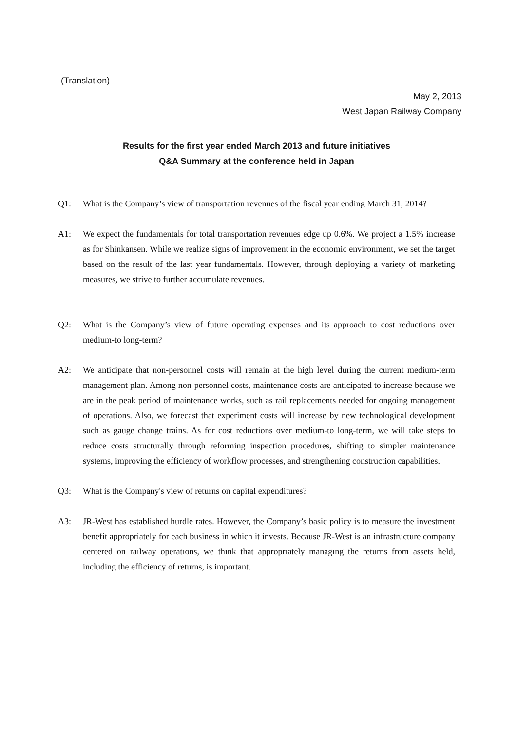(Translation)
May 2, 2013
West Japan Railway Company
Results for the first year ended March 2013 and future initiatives
Q&A Summary at the conference held in Japan
Q1: What is the Company’s view of transportation revenues of the fiscal year ending March 31, 2014?
A1: We expect the fundamentals for total transportation revenues edge up 0.6%. We project a 1.5% increase as for Shinkansen. While we realize signs of improvement in the economic environment, we set the target based on the result of the last year fundamentals. However, through deploying a variety of marketing measures, we strive to further accumulate revenues.
Q2: What is the Company’s view of future operating expenses and its approach to cost reductions over medium-to long-term?
A2: We anticipate that non-personnel costs will remain at the high level during the current medium-term management plan. Among non-personnel costs, maintenance costs are anticipated to increase because we are in the peak period of maintenance works, such as rail replacements needed for ongoing management of operations. Also, we forecast that experiment costs will increase by new technological development such as gauge change trains. As for cost reductions over medium-to long-term, we will take steps to reduce costs structurally through reforming inspection procedures, shifting to simpler maintenance systems, improving the efficiency of workflow processes, and strengthening construction capabilities.
Q3: What is the Company's view of returns on capital expenditures?
A3: JR-West has established hurdle rates. However, the Company’s basic policy is to measure the investment benefit appropriately for each business in which it invests. Because JR-West is an infrastructure company centered on railway operations, we think that appropriately managing the returns from assets held, including the efficiency of returns, is important.